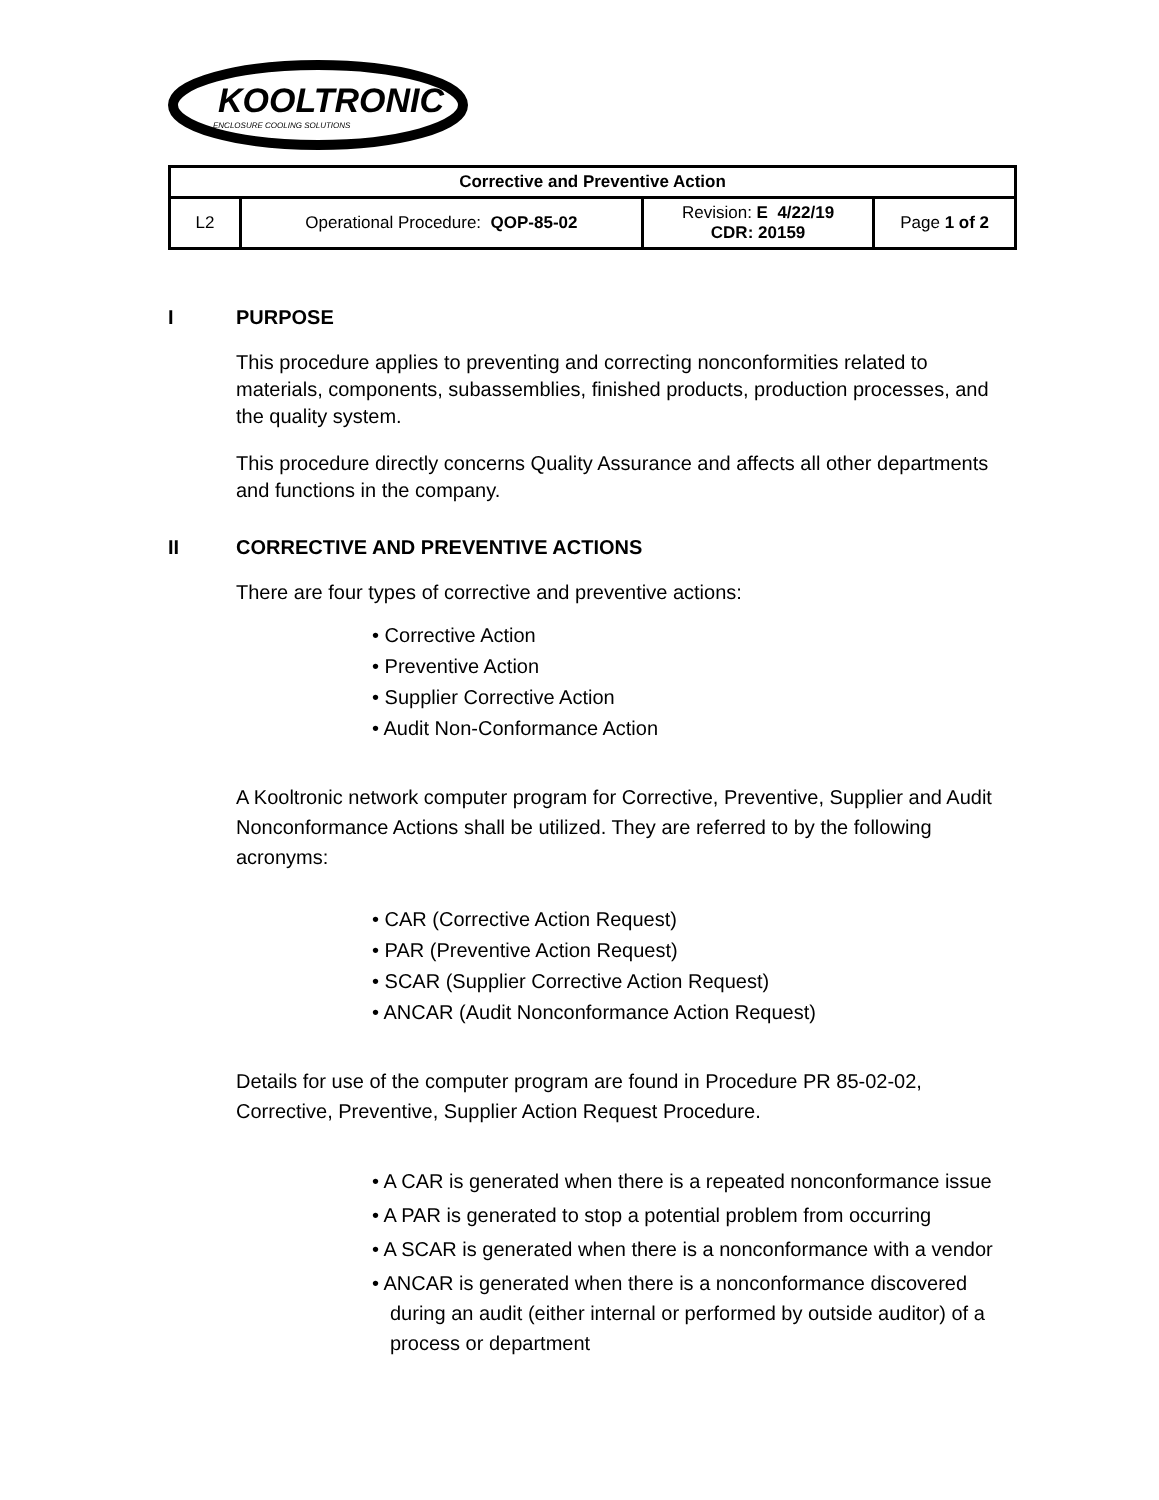KOOLTRONIC
ENCLOSURE COOLING SOLUTIONS
| Corrective and Preventive Action | | | |
| L2 | Operational Procedure: QOP-85-02 | Revision: E 4/22/19 CDR: 20159 | Page 1 of 2 |
I PURPOSE
This procedure applies to preventing and correcting nonconformities related to materials, components, subassemblies, finished products, production processes, and the quality system.
This procedure directly concerns Quality Assurance and affects all other departments and functions in the company.
II CORRECTIVE AND PREVENTIVE ACTIONS
There are four types of corrective and preventive actions:
• Corrective Action
• Preventive Action
• Supplier Corrective Action
• Audit Non-Conformance Action
A Kooltronic network computer program for Corrective, Preventive, Supplier and Audit Nonconformance Actions shall be utilized. They are referred to by the following acronyms:
• CAR (Corrective Action Request)
• PAR (Preventive Action Request)
• SCAR (Supplier Corrective Action Request)
• ANCAR (Audit Nonconformance Action Request)
Details for use of the computer program are found in Procedure PR 85-02-02, Corrective, Preventive, Supplier Action Request Procedure.
• A CAR is generated when there is a repeated nonconformance issue
• A PAR is generated to stop a potential problem from occurring
• A SCAR is generated when there is a nonconformance with a vendor
• ANCAR is generated when there is a nonconformance discovered during an audit (either internal or performed by outside auditor) of a process or department